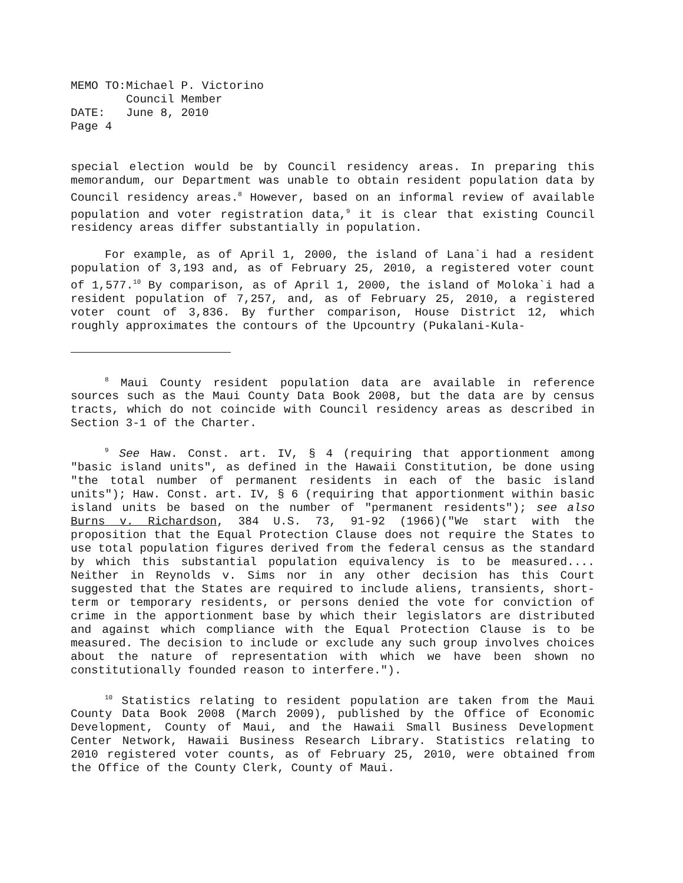| MEMO TO: | Michael P. Victorino |
| | Council Member |
| DATE: | June 8, 2010 |
| Page 4 | |
special election would be by Council residency areas. In preparing this memorandum, our Department was unable to obtain resident population data by Council residency areas.<sup>8</sup> However, based on an informal review of available population and voter registration data,<sup>9</sup> it is clear that existing Council residency areas differ substantially in population.
For example, as of April 1, 2000, the island of Lana`i had a resident population of 3,193 and, as of February 25, 2010, a registered voter count of 1,577.<sup>10</sup> By comparison, as of April 1, 2000, the island of Moloka`i had a resident population of 7,257, and, as of February 25, 2010, a registered voter count of 3,836. By further comparison, House District 12, which roughly approximates the contours of the Upcountry (Pukalani-Kula-
<sup>8</sup> Maui County resident population data are available in reference sources such as the Maui County Data Book 2008, but the data are by census tracts, which do not coincide with Council residency areas as described in Section 3-1 of the Charter.
<sup>9</sup> See Haw. Const. art. IV, § 4 (requiring that apportionment among "basic island units", as defined in the Hawaii Constitution, be done using "the total number of permanent residents in each of the basic island units"); Haw. Const. art. IV, § 6 (requiring that apportionment within basic island units be based on the number of "permanent residents"); see also Burns v. Richardson, 384 U.S. 73, 91-92 (1966)("We start with the proposition that the Equal Protection Clause does not require the States to use total population figures derived from the federal census as the standard by which this substantial population equivalency is to be measured.... Neither in Reynolds v. Sims nor in any other decision has this Court suggested that the States are required to include aliens, transients, short-term or temporary residents, or persons denied the vote for conviction of crime in the apportionment base by which their legislators are distributed and against which compliance with the Equal Protection Clause is to be measured. The decision to include or exclude any such group involves choices about the nature of representation with which we have been shown no constitutionally founded reason to interfere.").
<sup>10</sup> Statistics relating to resident population are taken from the Maui County Data Book 2008 (March 2009), published by the Office of Economic Development, County of Maui, and the Hawaii Small Business Development Center Network, Hawaii Business Research Library. Statistics relating to 2010 registered voter counts, as of February 25, 2010, were obtained from the Office of the County Clerk, County of Maui.